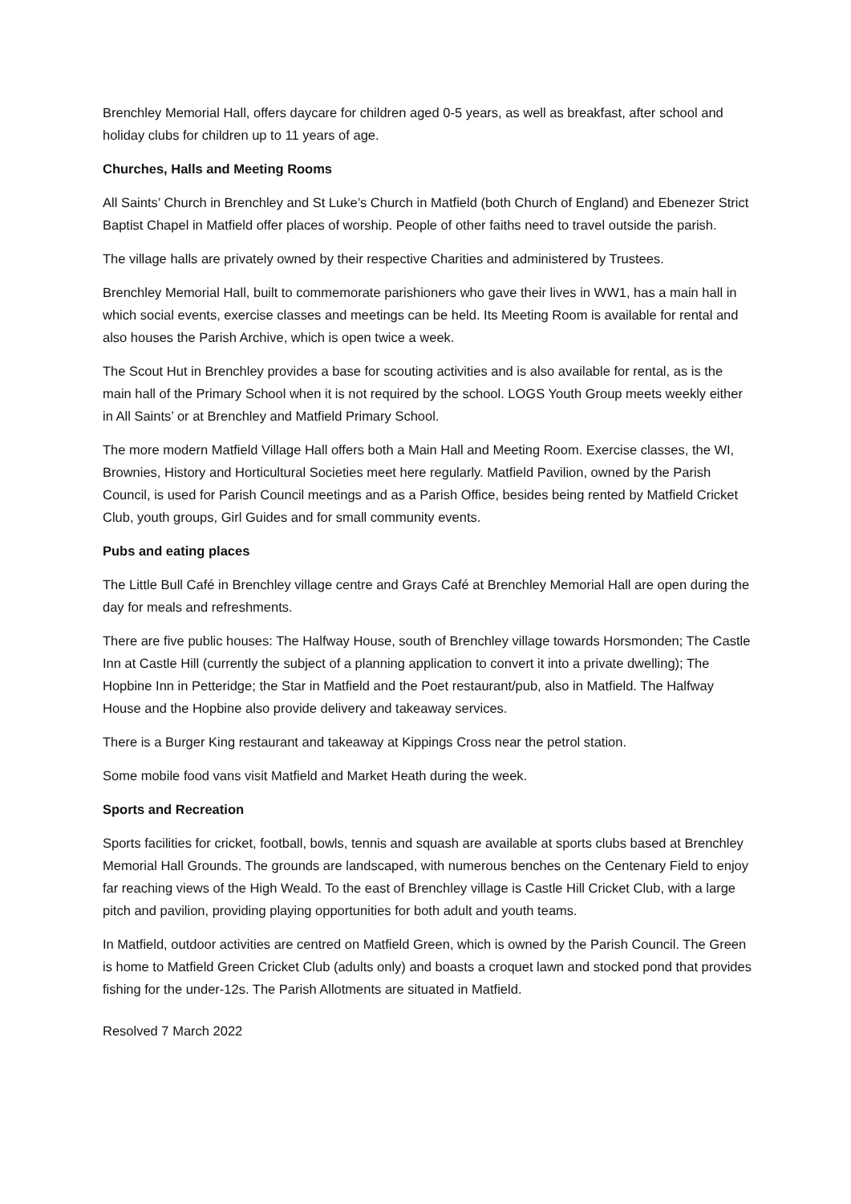Brenchley Memorial Hall, offers daycare for children aged 0-5 years, as well as breakfast, after school and holiday clubs for children up to 11 years of age.
Churches, Halls and Meeting Rooms
All Saints’ Church in Brenchley and St Luke’s Church in Matfield (both Church of England) and Ebenezer Strict Baptist Chapel in Matfield offer places of worship. People of other faiths need to travel outside the parish.
The village halls are privately owned by their respective Charities and administered by Trustees.
Brenchley Memorial Hall, built to commemorate parishioners who gave their lives in WW1, has a main hall in which social events, exercise classes and meetings can be held. Its Meeting Room is available for rental and also houses the Parish Archive, which is open twice a week.
The Scout Hut in Brenchley provides a base for scouting activities and is also available for rental, as is the main hall of the Primary School when it is not required by the school. LOGS Youth Group meets weekly either in All Saints’ or at Brenchley and Matfield Primary School.
The more modern Matfield Village Hall offers both a Main Hall and Meeting Room. Exercise classes, the WI, Brownies, History and Horticultural Societies meet here regularly. Matfield Pavilion, owned by the Parish Council, is used for Parish Council meetings and as a Parish Office, besides being rented by Matfield Cricket Club, youth groups, Girl Guides and for small community events.
Pubs and eating places
The Little Bull Café in Brenchley village centre and Grays Café at Brenchley Memorial Hall are open during the day for meals and refreshments.
There are five public houses: The Halfway House, south of Brenchley village towards Horsmonden; The Castle Inn at Castle Hill (currently the subject of a planning application to convert it into a private dwelling); The Hopbine Inn in Petteridge; the Star in Matfield and the Poet restaurant/pub, also in Matfield. The Halfway House and the Hopbine also provide delivery and takeaway services.
There is a Burger King restaurant and takeaway at Kippings Cross near the petrol station.
Some mobile food vans visit Matfield and Market Heath during the week.
Sports and Recreation
Sports facilities for cricket, football, bowls, tennis and squash are available at sports clubs based at Brenchley Memorial Hall Grounds. The grounds are landscaped, with numerous benches on the Centenary Field to enjoy far reaching views of the High Weald. To the east of Brenchley village is Castle Hill Cricket Club, with a large pitch and pavilion, providing playing opportunities for both adult and youth teams.
In Matfield, outdoor activities are centred on Matfield Green, which is owned by the Parish Council. The Green is home to Matfield Green Cricket Club (adults only) and boasts a croquet lawn and stocked pond that provides fishing for the under-12s. The Parish Allotments are situated in Matfield.
Resolved 7 March 2022